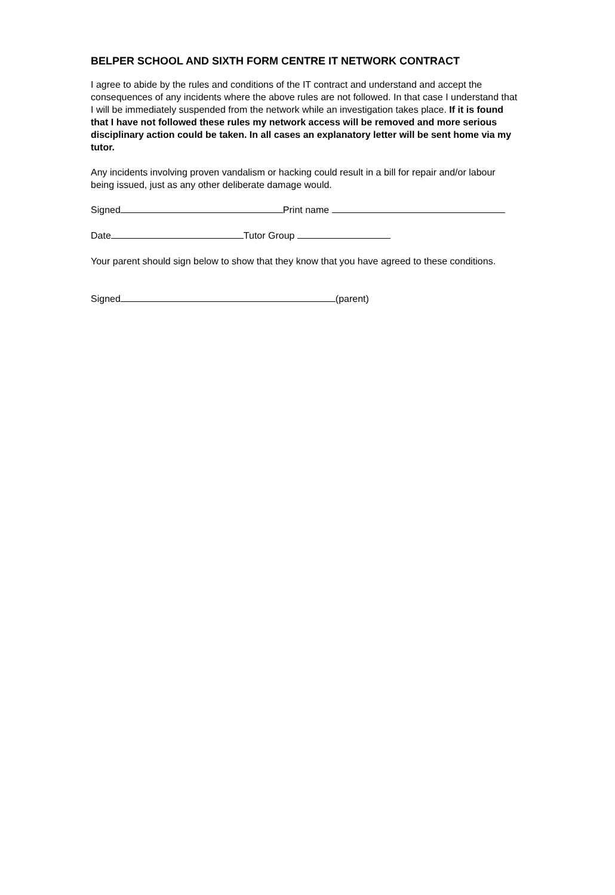BELPER SCHOOL AND SIXTH FORM CENTRE IT NETWORK CONTRACT
I agree to abide by the rules and conditions of the IT contract and understand and accept the consequences of any incidents where the above rules are not followed. In that case I understand that I will be immediately suspended from the network while an investigation takes place. If it is found that I have not followed these rules my network access will be removed and more serious disciplinary action could be taken. In all cases an explanatory letter will be sent home via my tutor.
Any incidents involving proven vandalism or hacking could result in a bill for repair and/or labour being issued, just as any other deliberate damage would.
Signed Print name
Date Tutor Group
Your parent should sign below to show that they know that you have agreed to these conditions.
Signed (parent)